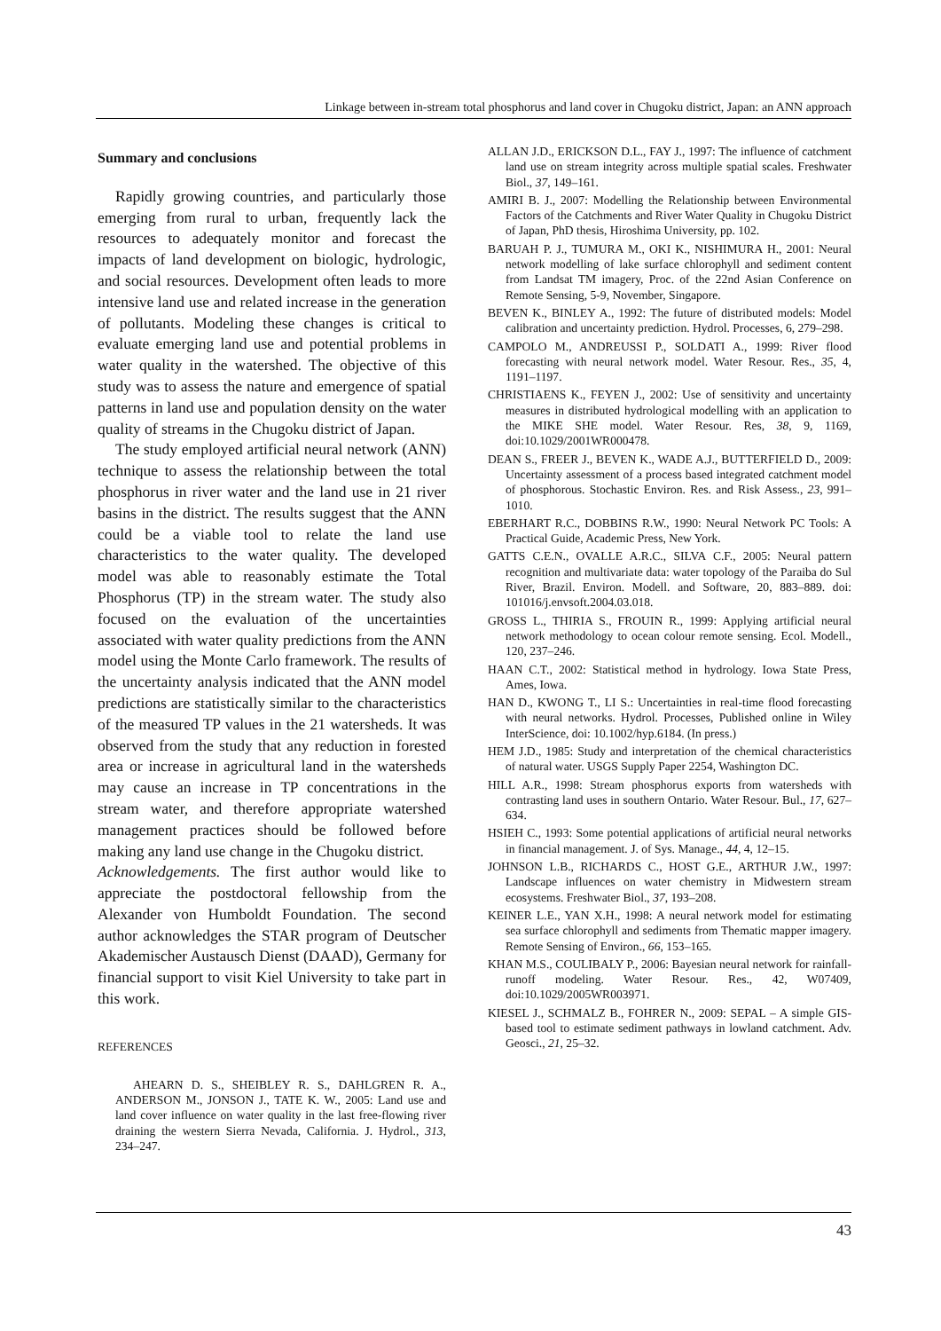Linkage between in-stream total phosphorus and land cover in Chugoku district, Japan: an ANN approach
Summary and conclusions
Rapidly growing countries, and particularly those emerging from rural to urban, frequently lack the resources to adequately monitor and forecast the impacts of land development on biologic, hydrologic, and social resources. Development often leads to more intensive land use and related increase in the generation of pollutants. Modeling these changes is critical to evaluate emerging land use and potential problems in water quality in the watershed. The objective of this study was to assess the nature and emergence of spatial patterns in land use and population density on the water quality of streams in the Chugoku district of Japan.
The study employed artificial neural network (ANN) technique to assess the relationship between the total phosphorus in river water and the land use in 21 river basins in the district. The results suggest that the ANN could be a viable tool to relate the land use characteristics to the water quality. The developed model was able to reasonably estimate the Total Phosphorus (TP) in the stream water. The study also focused on the evaluation of the uncertainties associated with water quality predictions from the ANN model using the Monte Carlo framework. The results of the uncertainty analysis indicated that the ANN model predictions are statistically similar to the characteristics of the measured TP values in the 21 watersheds. It was observed from the study that any reduction in forested area or increase in agricultural land in the watersheds may cause an increase in TP concentrations in the stream water, and therefore appropriate watershed management practices should be followed before making any land use change in the Chugoku district.
Acknowledgements. The first author would like to appreciate the postdoctoral fellowship from the Alexander von Humboldt Foundation. The second author acknowledges the STAR program of Deutscher Akademischer Austausch Dienst (DAAD), Germany for financial support to visit Kiel University to take part in this work.
REFERENCES
AHEARN D. S., SHEIBLEY R. S., DAHLGREN R. A., ANDERSON M., JONSON J., TATE K. W., 2005: Land use and land cover influence on water quality in the last free-flowing river draining the western Sierra Nevada, California. J. Hydrol., 313, 234–247.
ALLAN J.D., ERICKSON D.L., FAY J., 1997: The influence of catchment land use on stream integrity across multiple spatial scales. Freshwater Biol., 37, 149–161.
AMIRI B. J., 2007: Modelling the Relationship between Environmental Factors of the Catchments and River Water Quality in Chugoku District of Japan, PhD thesis, Hiroshima University, pp. 102.
BARUAH P. J., TUMURA M., OKI K., NISHIMURA H., 2001: Neural network modelling of lake surface chlorophyll and sediment content from Landsat TM imagery, Proc. of the 22nd Asian Conference on Remote Sensing, 5-9, November, Singapore.
BEVEN K., BINLEY A., 1992: The future of distributed models: Model calibration and uncertainty prediction. Hydrol. Processes, 6, 279–298.
CAMPOLO M., ANDREUSSI P., SOLDATI A., 1999: River flood forecasting with neural network model. Water Resour. Res., 35, 4, 1191–1197.
CHRISTIAENS K., FEYEN J., 2002: Use of sensitivity and uncertainty measures in distributed hydrological modelling with an application to the MIKE SHE model. Water Resour. Res, 38, 9, 1169, doi:10.1029/2001WR000478.
DEAN S., FREER J., BEVEN K., WADE A.J., BUTTERFIELD D., 2009: Uncertainty assessment of a process based integrated catchment model of phosphorous. Stochastic Environ. Res. and Risk Assess., 23, 991–1010.
EBERHART R.C., DOBBINS R.W., 1990: Neural Network PC Tools: A Practical Guide, Academic Press, New York.
GATTS C.E.N., OVALLE A.R.C., SILVA C.F., 2005: Neural pattern recognition and multivariate data: water topology of the Paraiba do Sul River, Brazil. Environ. Modell. and Software, 20, 883–889. doi: 101016/j.envsoft.2004.03.018.
GROSS L., THIRIA S., FROUIN R., 1999: Applying artificial neural network methodology to ocean colour remote sensing. Ecol. Modell., 120, 237–246.
HAAN C.T., 2002: Statistical method in hydrology. Iowa State Press, Ames, Iowa.
HAN D., KWONG T., LI S.: Uncertainties in real-time flood forecasting with neural networks. Hydrol. Processes, Published online in Wiley InterScience, doi: 10.1002/hyp.6184. (In press.)
HEM J.D., 1985: Study and interpretation of the chemical characteristics of natural water. USGS Supply Paper 2254, Washington DC.
HILL A.R., 1998: Stream phosphorus exports from watersheds with contrasting land uses in southern Ontario. Water Resour. Bul., 17, 627–634.
HSIEH C., 1993: Some potential applications of artificial neural networks in financial management. J. of Sys. Manage., 44, 4, 12–15.
JOHNSON L.B., RICHARDS C., HOST G.E., ARTHUR J.W., 1997: Landscape influences on water chemistry in Midwestern stream ecosystems. Freshwater Biol., 37, 193–208.
KEINER L.E., YAN X.H., 1998: A neural network model for estimating sea surface chlorophyll and sediments from Thematic mapper imagery. Remote Sensing of Environ., 66, 153–165.
KHAN M.S., COULIBALY P., 2006: Bayesian neural network for rainfall-runoff modeling. Water Resour. Res., 42, W07409, doi:10.1029/2005WR003971.
KIESEL J., SCHMALZ B., FOHRER N., 2009: SEPAL – A simple GIS-based tool to estimate sediment pathways in lowland catchment. Adv. Geosci., 21, 25–32.
43